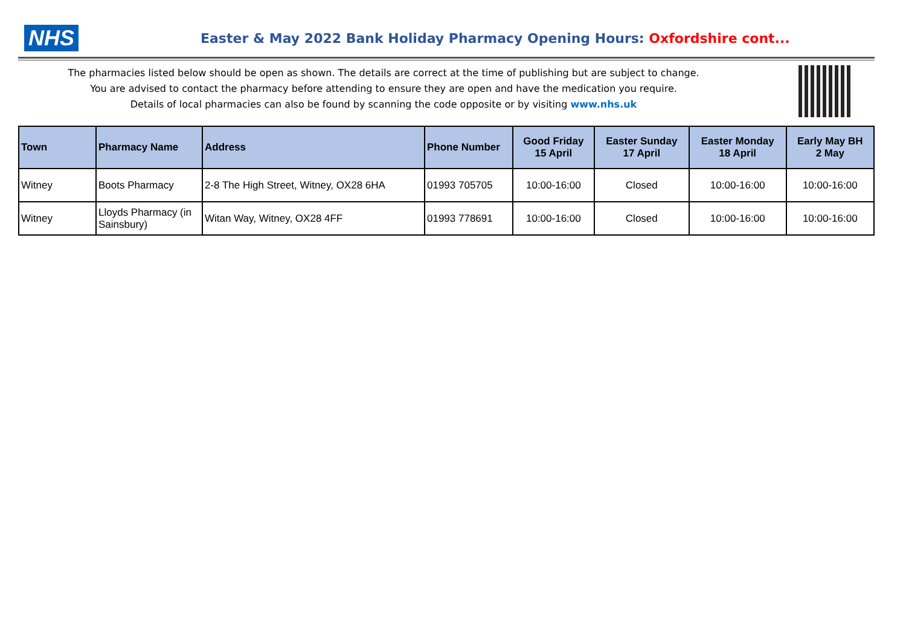NHS
Easter & May 2022 Bank Holiday Pharmacy Opening Hours: Oxfordshire cont...
The pharmacies listed below should be open as shown. The details are correct at the time of publishing but are subject to change.
You are advised to contact the pharmacy before attending to ensure they are open and have the medication you require.
Details of local pharmacies can also be found by scanning the code opposite or by visiting www.nhs.uk
| Town | Pharmacy Name | Address | Phone Number | Good Friday 15 April | Easter Sunday 17 April | Easter Monday 18 April | Early May BH 2 May |
| --- | --- | --- | --- | --- | --- | --- | --- |
| Witney | Boots Pharmacy | 2-8 The High Street, Witney, OX28 6HA | 01993 705705 | 10:00-16:00 | Closed | 10:00-16:00 | 10:00-16:00 |
| Witney | Lloyds Pharmacy (in Sainsbury) | Witan Way, Witney, OX28 4FF | 01993 778691 | 10:00-16:00 | Closed | 10:00-16:00 | 10:00-16:00 |